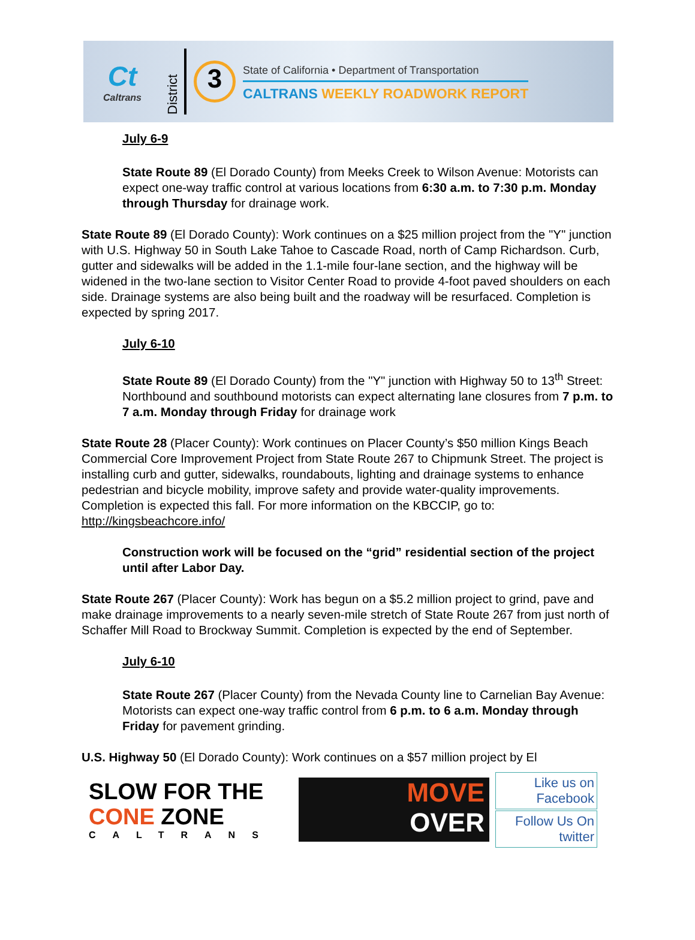Ct
Caltrans
District
3
State of California • Department of Transportation
CALTRANS WEEKLY ROADWORK REPORT
July 6-9
State Route 89 (El Dorado County) from Meeks Creek to Wilson Avenue: Motorists can expect one-way traffic control at various locations from 6:30 a.m. to 7:30 p.m. Monday through Thursday for drainage work.
State Route 89 (El Dorado County): Work continues on a $25 million project from the "Y" junction with U.S. Highway 50 in South Lake Tahoe to Cascade Road, north of Camp Richardson. Curb, gutter and sidewalks will be added in the 1.1-mile four-lane section, and the highway will be widened in the two-lane section to Visitor Center Road to provide 4-foot paved shoulders on each side. Drainage systems are also being built and the roadway will be resurfaced. Completion is expected by spring 2017.
July 6-10
State Route 89 (El Dorado County) from the "Y" junction with Highway 50 to 13<sup>th</sup> Street: Northbound and southbound motorists can expect alternating lane closures from 7 p.m. to 7 a.m. Monday through Friday for drainage work
State Route 28 (Placer County): Work continues on Placer County’s $50 million Kings Beach Commercial Core Improvement Project from State Route 267 to Chipmunk Street. The project is installing curb and gutter, sidewalks, roundabouts, lighting and drainage systems to enhance pedestrian and bicycle mobility, improve safety and provide water-quality improvements. Completion is expected this fall. For more information on the KBCCIP, go to: http://kingsbeachcore.info/
Construction work will be focused on the “grid” residential section of the project until after Labor Day.
State Route 267 (Placer County): Work has begun on a $5.2 million project to grind, pave and make drainage improvements to a nearly seven-mile stretch of State Route 267 from just north of Schaffer Mill Road to Brockway Summit. Completion is expected by the end of September.
July 6-10
State Route 267 (Placer County) from the Nevada County line to Carnelian Bay Avenue: Motorists can expect one-way traffic control from 6 p.m. to 6 a.m. Monday through Friday for pavement grinding.
U.S. Highway 50 (El Dorado County): Work continues on a $57 million project by El
SLOW FOR THE
CONE ZONE
CALTRANS
MOVE
OVER
Like us on Facebook
Follow Us On twitter